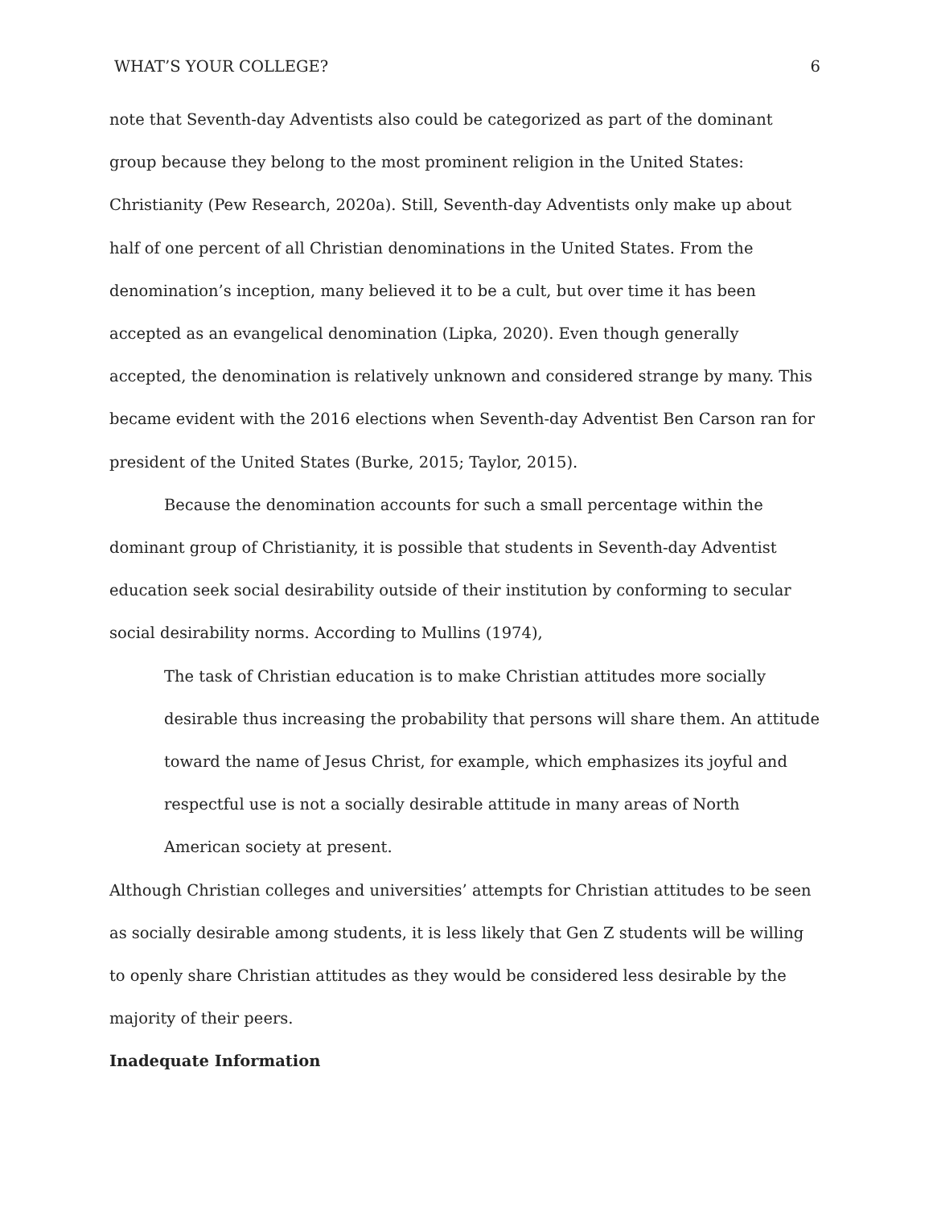WHAT’S YOUR COLLEGE? 6
note that Seventh-day Adventists also could be categorized as part of the dominant group because they belong to the most prominent religion in the United States: Christianity (Pew Research, 2020a). Still, Seventh-day Adventists only make up about half of one percent of all Christian denominations in the United States. From the denomination’s inception, many believed it to be a cult, but over time it has been accepted as an evangelical denomination (Lipka, 2020). Even though generally accepted, the denomination is relatively unknown and considered strange by many. This became evident with the 2016 elections when Seventh-day Adventist Ben Carson ran for president of the United States (Burke, 2015; Taylor, 2015).
Because the denomination accounts for such a small percentage within the dominant group of Christianity, it is possible that students in Seventh-day Adventist education seek social desirability outside of their institution by conforming to secular social desirability norms. According to Mullins (1974),
The task of Christian education is to make Christian attitudes more socially desirable thus increasing the probability that persons will share them. An attitude toward the name of Jesus Christ, for example, which emphasizes its joyful and respectful use is not a socially desirable attitude in many areas of North American society at present.
Although Christian colleges and universities’ attempts for Christian attitudes to be seen as socially desirable among students, it is less likely that Gen Z students will be willing to openly share Christian attitudes as they would be considered less desirable by the majority of their peers.
Inadequate Information